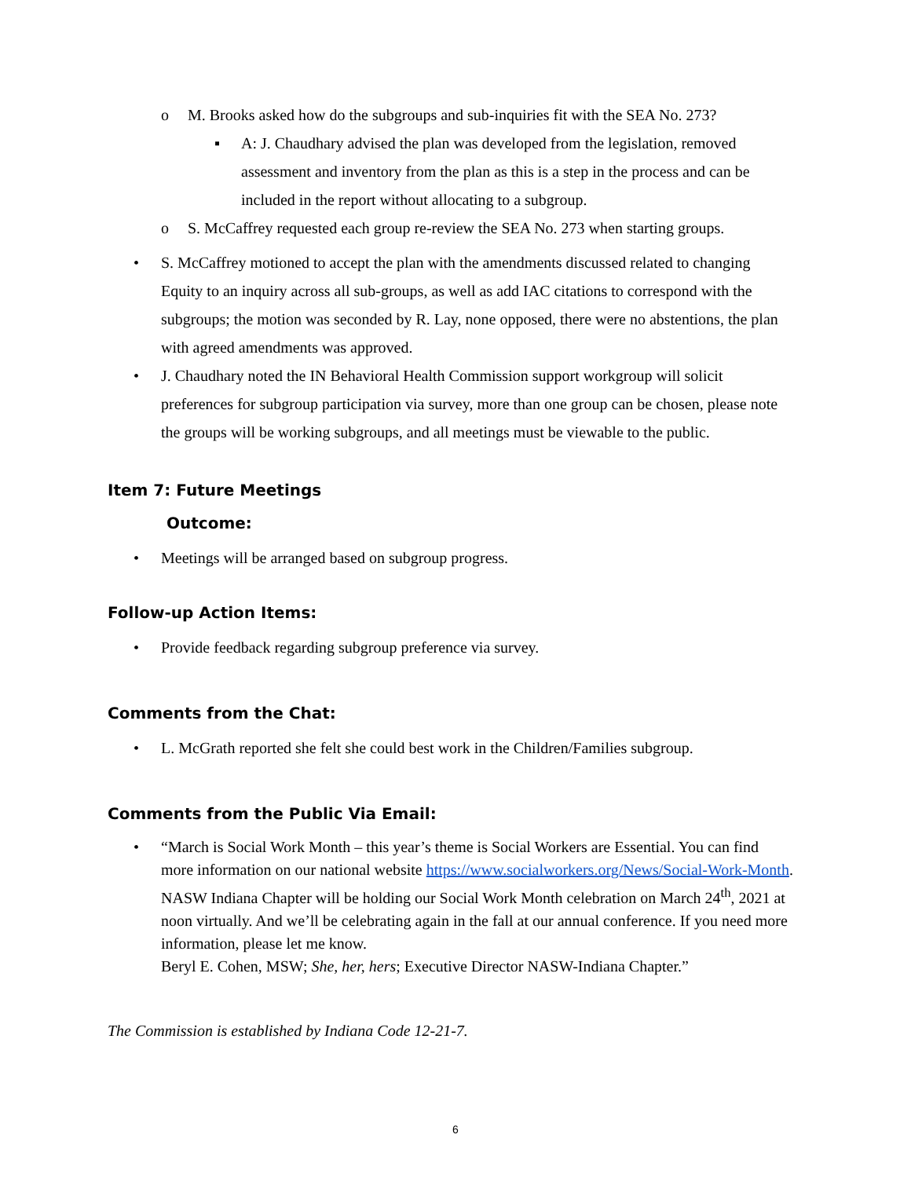o M. Brooks asked how do the subgroups and sub-inquiries fit with the SEA No. 273?
▪ A: J. Chaudhary advised the plan was developed from the legislation, removed assessment and inventory from the plan as this is a step in the process and can be included in the report without allocating to a subgroup.
o S. McCaffrey requested each group re-review the SEA No. 273 when starting groups.
• S. McCaffrey motioned to accept the plan with the amendments discussed related to changing Equity to an inquiry across all sub-groups, as well as add IAC citations to correspond with the subgroups; the motion was seconded by R. Lay, none opposed, there were no abstentions, the plan with agreed amendments was approved.
• J. Chaudhary noted the IN Behavioral Health Commission support workgroup will solicit preferences for subgroup participation via survey, more than one group can be chosen, please note the groups will be working subgroups, and all meetings must be viewable to the public.
Item 7: Future Meetings
Outcome:
• Meetings will be arranged based on subgroup progress.
Follow-up Action Items:
• Provide feedback regarding subgroup preference via survey.
Comments from the Chat:
• L. McGrath reported she felt she could best work in the Children/Families subgroup.
Comments from the Public Via Email:
• “March is Social Work Month – this year’s theme is Social Workers are Essential. You can find more information on our national website https://www.socialworkers.org/News/Social-Work-Month. NASW Indiana Chapter will be holding our Social Work Month celebration on March 24<sup>th</sup>, 2021 at noon virtually. And we’ll be celebrating again in the fall at our annual conference. If you need more information, please let me know.
Beryl E. Cohen, MSW; She, her, hers; Executive Director NASW-Indiana Chapter.”
The Commission is established by Indiana Code 12-21-7.
6